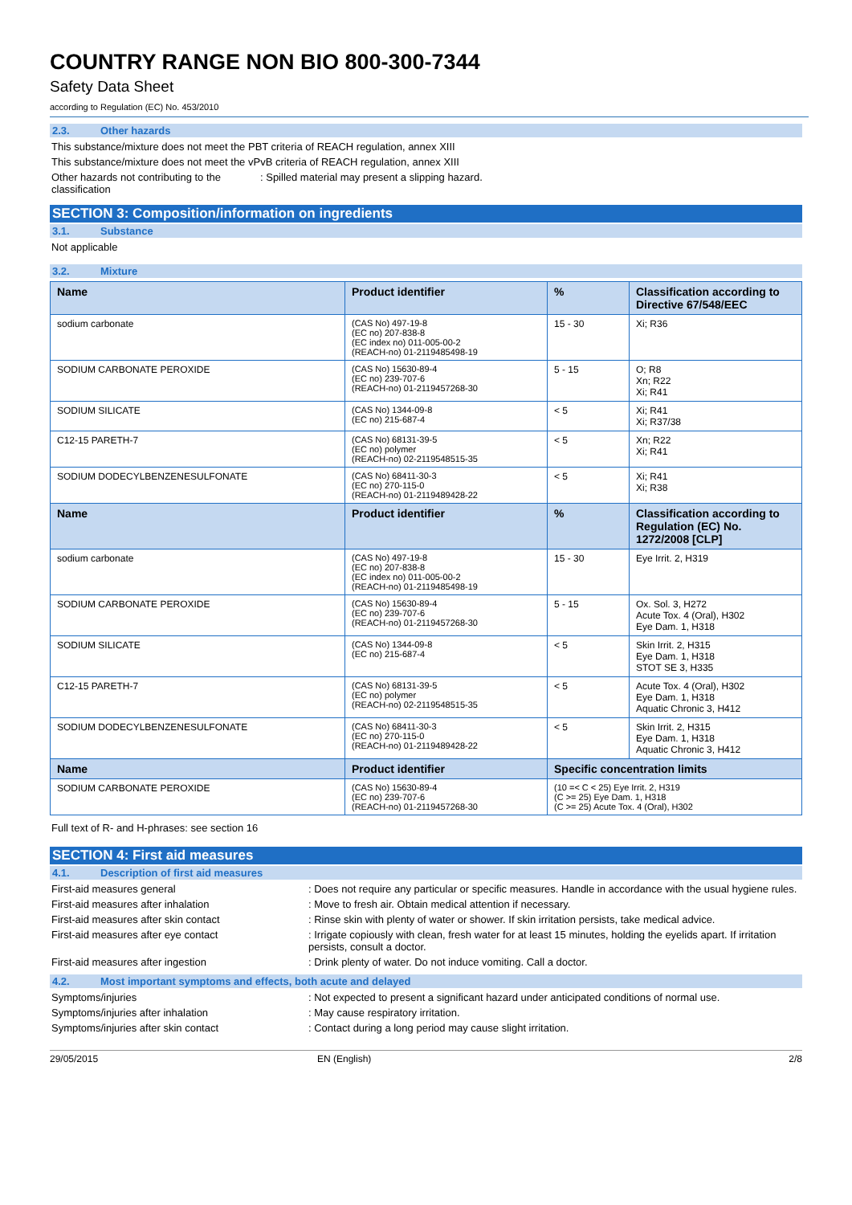COUNTRY RANGE NON BIO 800-300-7344
Safety Data Sheet
according to Regulation (EC) No. 453/2010
2.3. Other hazards
This substance/mixture does not meet the PBT criteria of REACH regulation, annex XIII
This substance/mixture does not meet the vPvB criteria of REACH regulation, annex XIII
Other hazards not contributing to the classification
: Spilled material may present a slipping hazard.
SECTION 3: Composition/information on ingredients
3.1. Substance
Not applicable
3.2. Mixture
| Name | Product identifier | % | Classification according to Directive 67/548/EEC |
| --- | --- | --- | --- |
| sodium carbonate | (CAS No) 497-19-8 (EC no) 207-838-8 (EC index no) 011-005-00-2 (REACH-no) 01-2119485498-19 | 15 - 30 | Xi; R36 |
| SODIUM CARBONATE PEROXIDE | (CAS No) 15630-89-4 (EC no) 239-707-6 (REACH-no) 01-2119457268-30 | 5 - 15 | O; R8 Xn; R22 Xi; R41 |
| SODIUM SILICATE | (CAS No) 1344-09-8 (EC no) 215-687-4 | < 5 | Xi; R41 Xi; R37/38 |
| C12-15 PARETH-7 | (CAS No) 68131-39-5 (EC no) polymer (REACH-no) 02-2119548515-35 | < 5 | Xn; R22 Xi; R41 |
| SODIUM DODECYLBENZENESULFONATE | (CAS No) 68411-30-3 (EC no) 270-115-0 (REACH-no) 01-2119489428-22 | < 5 | Xi; R41 Xi; R38 |
| Name | Product identifier | % | Classification according to Regulation (EC) No. 1272/2008 [CLP] |
| sodium carbonate | (CAS No) 497-19-8 (EC no) 207-838-8 (EC index no) 011-005-00-2 (REACH-no) 01-2119485498-19 | 15 - 30 | Eye Irrit. 2, H319 |
| SODIUM CARBONATE PEROXIDE | (CAS No) 15630-89-4 (EC no) 239-707-6 (REACH-no) 01-2119457268-30 | 5 - 15 | Ox. Sol. 3, H272 Acute Tox. 4 (Oral), H302 Eye Dam. 1, H318 |
| SODIUM SILICATE | (CAS No) 1344-09-8 (EC no) 215-687-4 | < 5 | Skin Irrit. 2, H315 Eye Dam. 1, H318 STOT SE 3, H335 |
| C12-15 PARETH-7 | (CAS No) 68131-39-5 (EC no) polymer (REACH-no) 02-2119548515-35 | < 5 | Acute Tox. 4 (Oral), H302 Eye Dam. 1, H318 Aquatic Chronic 3, H412 |
| SODIUM DODECYLBENZENESULFONATE | (CAS No) 68411-30-3 (EC no) 270-115-0 (REACH-no) 01-2119489428-22 | < 5 | Skin Irrit. 2, H315 Eye Dam. 1, H318 Aquatic Chronic 3, H412 |
| Name | Product identifier | Specific concentration limits | |
| SODIUM CARBONATE PEROXIDE | (CAS No) 15630-89-4 (EC no) 239-707-6 (REACH-no) 01-2119457268-30 | (10 =< C < 25) Eye Irrit. 2, H319 (C >= 25) Eye Dam. 1, H318 (C >= 25) Acute Tox. 4 (Oral), H302 | |
Full text of R- and H-phrases: see section 16
SECTION 4: First aid measures
4.1. Description of first aid measures
First-aid measures general : Does not require any particular or specific measures. Handle in accordance with the usual hygiene rules.
First-aid measures after inhalation : Move to fresh air. Obtain medical attention if necessary.
First-aid measures after skin contact : Rinse skin with plenty of water or shower. If skin irritation persists, take medical advice.
First-aid measures after eye contact : Irrigate copiously with clean, fresh water for at least 15 minutes, holding the eyelids apart. If irritation persists, consult a doctor.
First-aid measures after ingestion : Drink plenty of water. Do not induce vomiting. Call a doctor.
4.2. Most important symptoms and effects, both acute and delayed
Symptoms/injuries : Not expected to present a significant hazard under anticipated conditions of normal use.
Symptoms/injuries after inhalation : May cause respiratory irritation.
Symptoms/injuries after skin contact : Contact during a long period may cause slight irritation.
29/05/2015 EN (English) 2/8